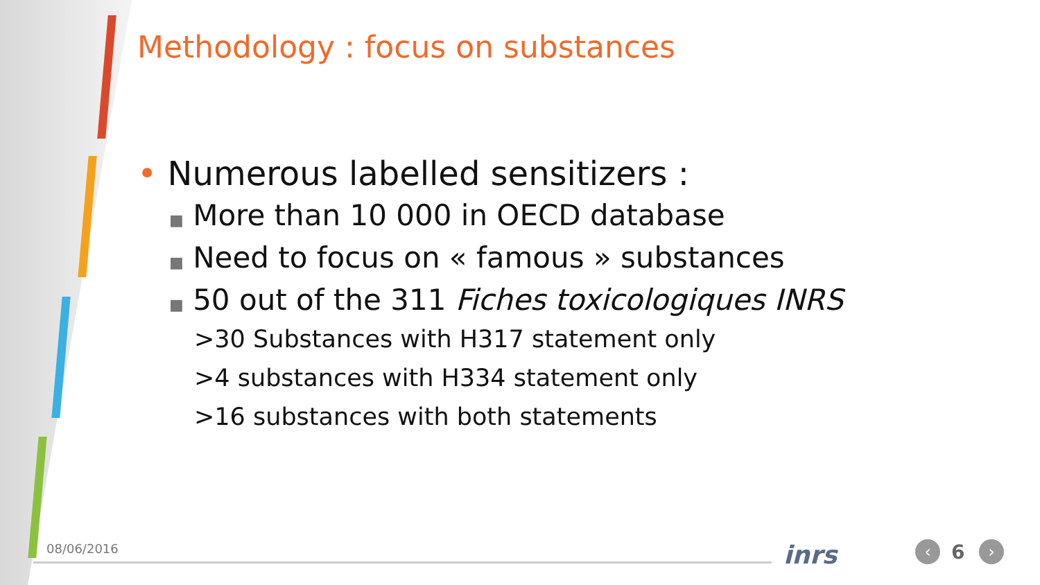Methodology : focus on substances
• Numerous labelled sensitizers :
■ More than 10 000 in OECD database
■ Need to focus on « famous » substances
■ 50 out of the 311 Fiches toxicologiques INRS
>30 Substances with H317 statement only
>4 substances with H334 statement only
>16 substances with both statements
08/06/2016 inrs ‹ 6 ›